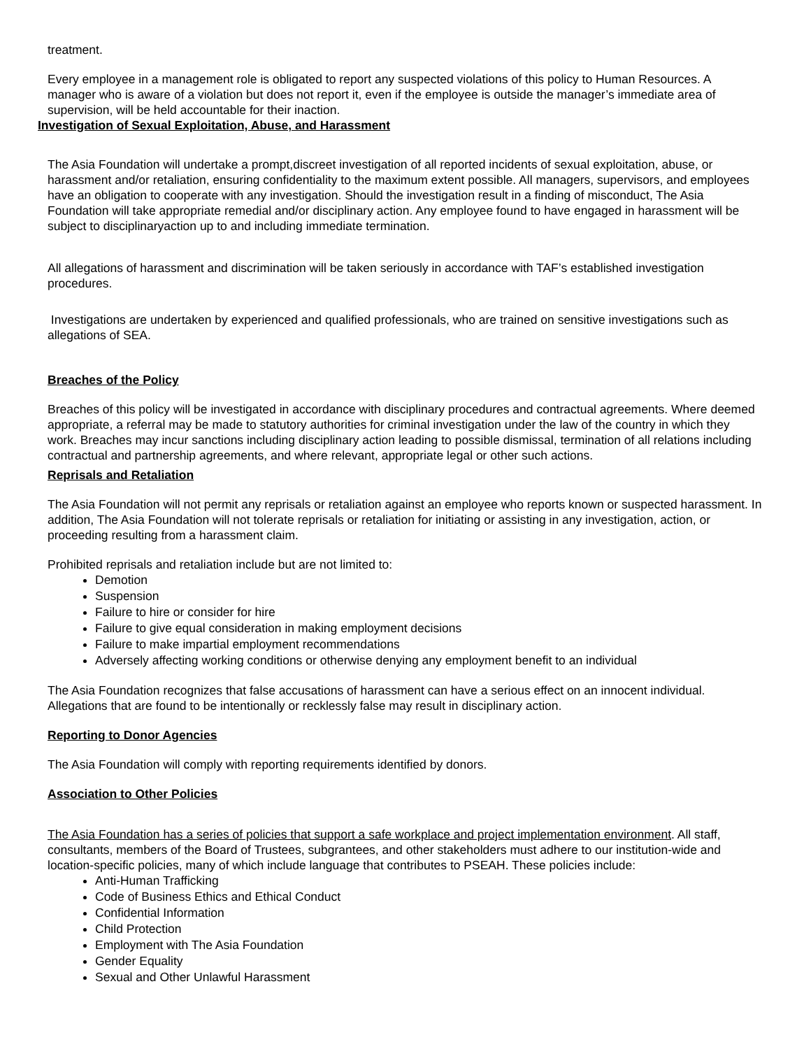treatment.
Every employee in a management role is obligated to report any suspected violations of this policy to Human Resources. A manager who is aware of a violation but does not report it, even if the employee is outside the manager’s immediate area of supervision, will be held accountable for their inaction.
Investigation of Sexual Exploitation, Abuse, and Harassment
The Asia Foundation will undertake a prompt,discreet investigation of all reported incidents of sexual exploitation, abuse, or harassment and/or retaliation, ensuring confidentiality to the maximum extent possible. All managers, supervisors, and employees have an obligation to cooperate with any investigation. Should the investigation result in a finding of misconduct, The Asia Foundation will take appropriate remedial and/or disciplinary action. Any employee found to have engaged in harassment will be subject to disciplinaryaction up to and including immediate termination.
All allegations of harassment and discrimination will be taken seriously in accordance with TAF’s established investigation procedures.
Investigations are undertaken by experienced and qualified professionals, who are trained on sensitive investigations such as allegations of SEA.
Breaches of the Policy
Breaches of this policy will be investigated in accordance with disciplinary procedures and contractual agreements. Where deemed appropriate, a referral may be made to statutory authorities for criminal investigation under the law of the country in which they work. Breaches may incur sanctions including disciplinary action leading to possible dismissal, termination of all relations including contractual and partnership agreements, and where relevant, appropriate legal or other such actions.
Reprisals and Retaliation
The Asia Foundation will not permit any reprisals or retaliation against an employee who reports known or suspected harassment. In addition, The Asia Foundation will not tolerate reprisals or retaliation for initiating or assisting in any investigation, action, or proceeding resulting from a harassment claim.
Prohibited reprisals and retaliation include but are not limited to:
Demotion
Suspension
Failure to hire or consider for hire
Failure to give equal consideration in making employment decisions
Failure to make impartial employment recommendations
Adversely affecting working conditions or otherwise denying any employment benefit to an individual
The Asia Foundation recognizes that false accusations of harassment can have a serious effect on an innocent individual. Allegations that are found to be intentionally or recklessly false may result in disciplinary action.
Reporting to Donor Agencies
The Asia Foundation will comply with reporting requirements identified by donors.
Association to Other Policies
The Asia Foundation has a series of policies that support a safe workplace and project implementation environment. All staff, consultants, members of the Board of Trustees, subgrantees, and other stakeholders must adhere to our institution-wide and location-specific policies, many of which include language that contributes to PSEAH. These policies include:
Anti-Human Trafficking
Code of Business Ethics and Ethical Conduct
Confidential Information
Child Protection
Employment with The Asia Foundation
Gender Equality
Sexual and Other Unlawful Harassment